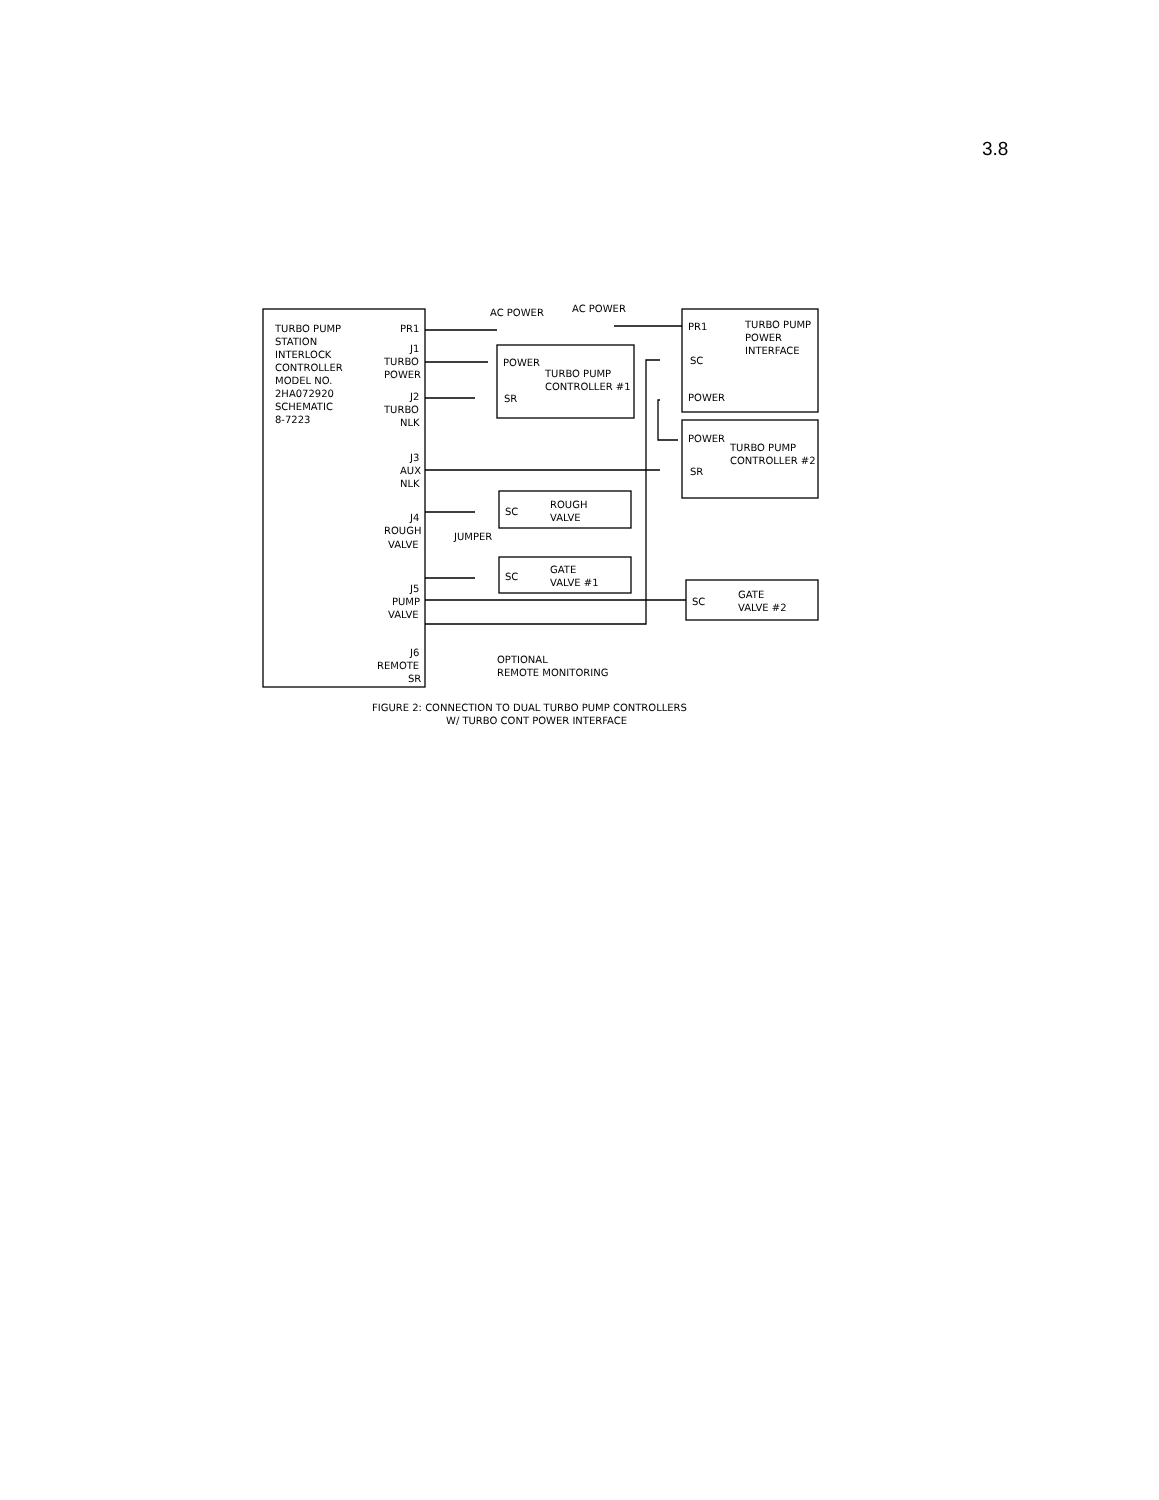3.8
TURBO PUMP
STATION
INTERLOCK
CONTROLLER
MODEL NO.
2HA072920
SCHEMATIC
8-7223
PR1
J1
TURBO
POWER
J2
TURBO
NLK
J3
AUX
NLK
J4
ROUGH
VALVE
J5
PUMP
VALVE
J6
REMOTE
SR
AC POWER
AC POWER
POWER
TURBO PUMP
CONTROLLER #1
SR
PR1
TURBO PUMP
POWER
INTERFACE
SC
POWER
POWER
TURBO PUMP
CONTROLLER #2
SR
SC
ROUGH
VALVE
JUMPER
SC
GATE
VALVE #1
SC
GATE
VALVE #2
OPTIONAL
REMOTE MONITORING
FIGURE 2: CONNECTION TO DUAL TURBO PUMP CONTROLLERS
W/ TURBO CONT POWER INTERFACE